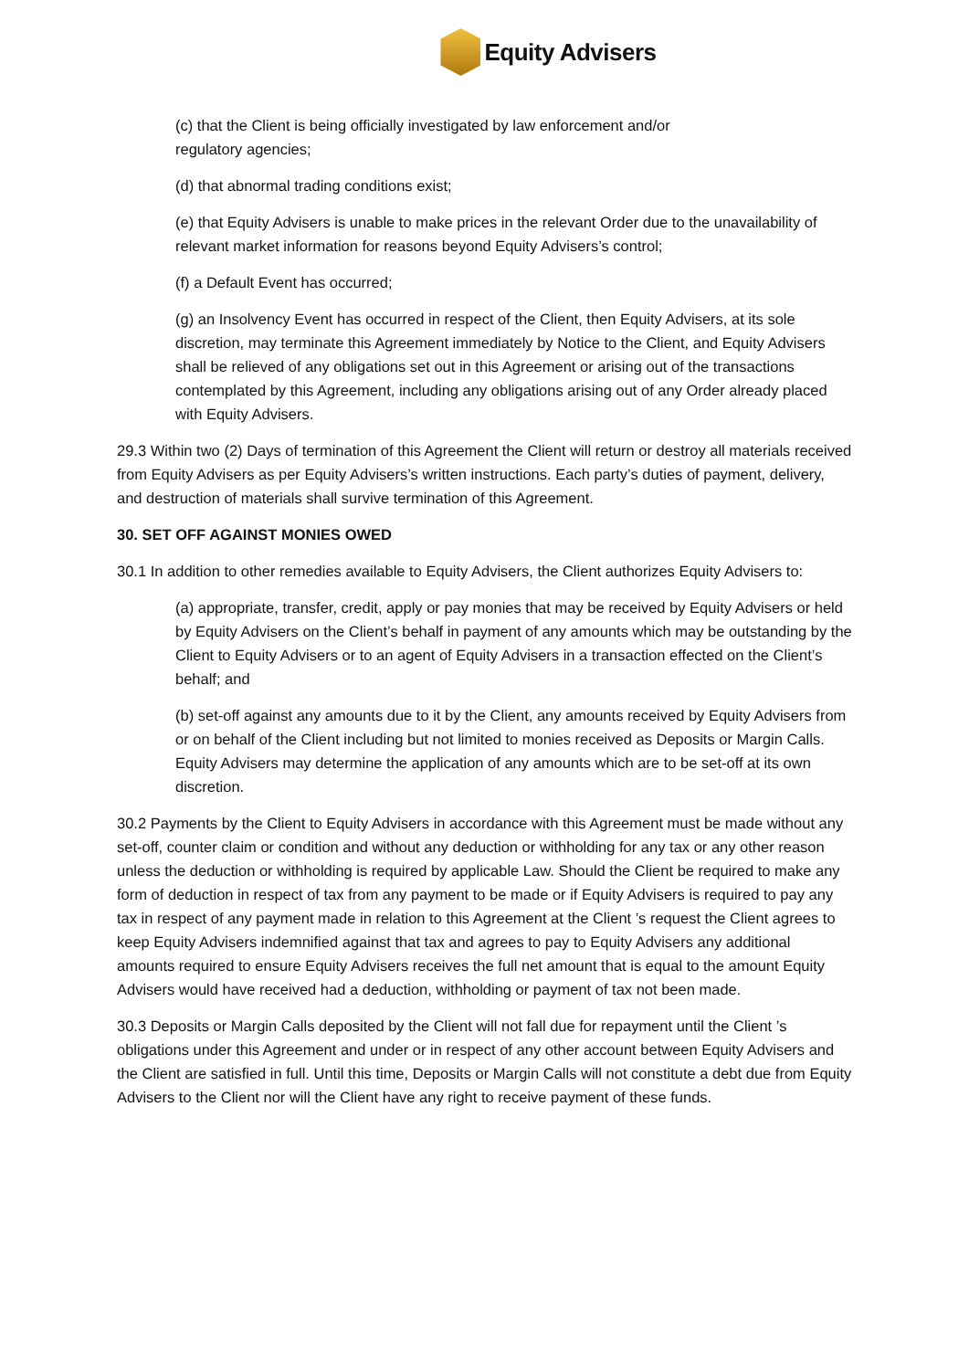Equity Advisers
(c) that the Client is being officially investigated by law enforcement and/or
regulatory agencies;
(d) that abnormal trading conditions exist;
(e) that Equity Advisers is unable to make prices in the relevant Order due to the unavailability of relevant market information for reasons beyond Equity Advisers’s control;
(f) a Default Event has occurred;
(g) an Insolvency Event has occurred in respect of the Client, then Equity Advisers, at its sole discretion, may terminate this Agreement immediately by Notice to the Client, and Equity Advisers shall be relieved of any obligations set out in this Agreement or arising out of the transactions contemplated by this Agreement, including any obligations arising out of any Order already placed with Equity Advisers.
29.3 Within two (2) Days of termination of this Agreement the Client will return or destroy all materials received from Equity Advisers as per Equity Advisers’s written instructions. Each party’s duties of payment, delivery, and destruction of materials shall survive termination of this Agreement.
30. SET OFF AGAINST MONIES OWED
30.1 In addition to other remedies available to Equity Advisers, the Client authorizes Equity Advisers to:
(a) appropriate, transfer, credit, apply or pay monies that may be received by Equity Advisers or held by Equity Advisers on the Client’s behalf in payment of any amounts which may be outstanding by the Client to Equity Advisers or to an agent of Equity Advisers in a transaction effected on the Client’s behalf; and
(b) set-off against any amounts due to it by the Client, any amounts received by Equity Advisers from or on behalf of the Client including but not limited to monies received as Deposits or Margin Calls. Equity Advisers may determine the application of any amounts which are to be set-off at its own discretion.
30.2 Payments by the Client to Equity Advisers in accordance with this Agreement must be made without any set-off, counter claim or condition and without any deduction or withholding for any tax or any other reason unless the deduction or withholding is required by applicable Law. Should the Client be required to make any form of deduction in respect of tax from any payment to be made or if Equity Advisers is required to pay any tax in respect of any payment made in relation to this Agreement at the Client ’s request the Client agrees to keep Equity Advisers indemnified against that tax and agrees to pay to Equity Advisers any additional amounts required to ensure Equity Advisers receives the full net amount that is equal to the amount Equity Advisers would have received had a deduction, withholding or payment of tax not been made.
30.3 Deposits or Margin Calls deposited by the Client will not fall due for repayment until the Client ’s obligations under this Agreement and under or in respect of any other account between Equity Advisers and the Client are satisfied in full. Until this time, Deposits or Margin Calls will not constitute a debt due from Equity Advisers to the Client nor will the Client have any right to receive payment of these funds.